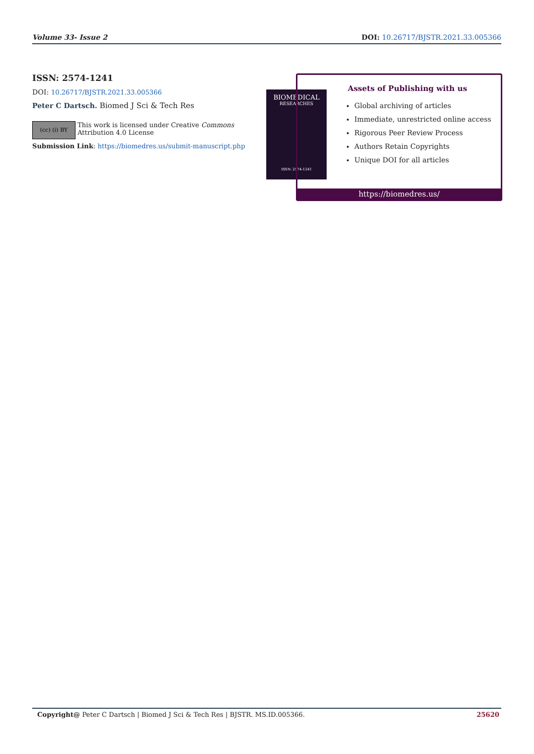Volume 33- Issue 2 DOI: 10.26717/BJSTR.2021.33.005366
ISSN: 2574-1241
DOI: 10.26717/BJSTR.2021.33.005366
Peter C Dartsch. Biomed J Sci & Tech Res
(cc) (i) BY
This work is licensed under Creative Commons Attribution 4.0 License
Submission Link: https://biomedres.us/submit-manuscript.php
BIOMEDICAL
RESEARCHES
ISSN: 2574-1241
Assets of Publishing with us
Global archiving of articles
Immediate, unrestricted online access
Rigorous Peer Review Process
Authors Retain Copyrights
Unique DOI for all articles
https://biomedres.us/
Copyright@ Peter C Dartsch | Biomed J Sci & Tech Res | BJSTR. MS.ID.005366. 25620